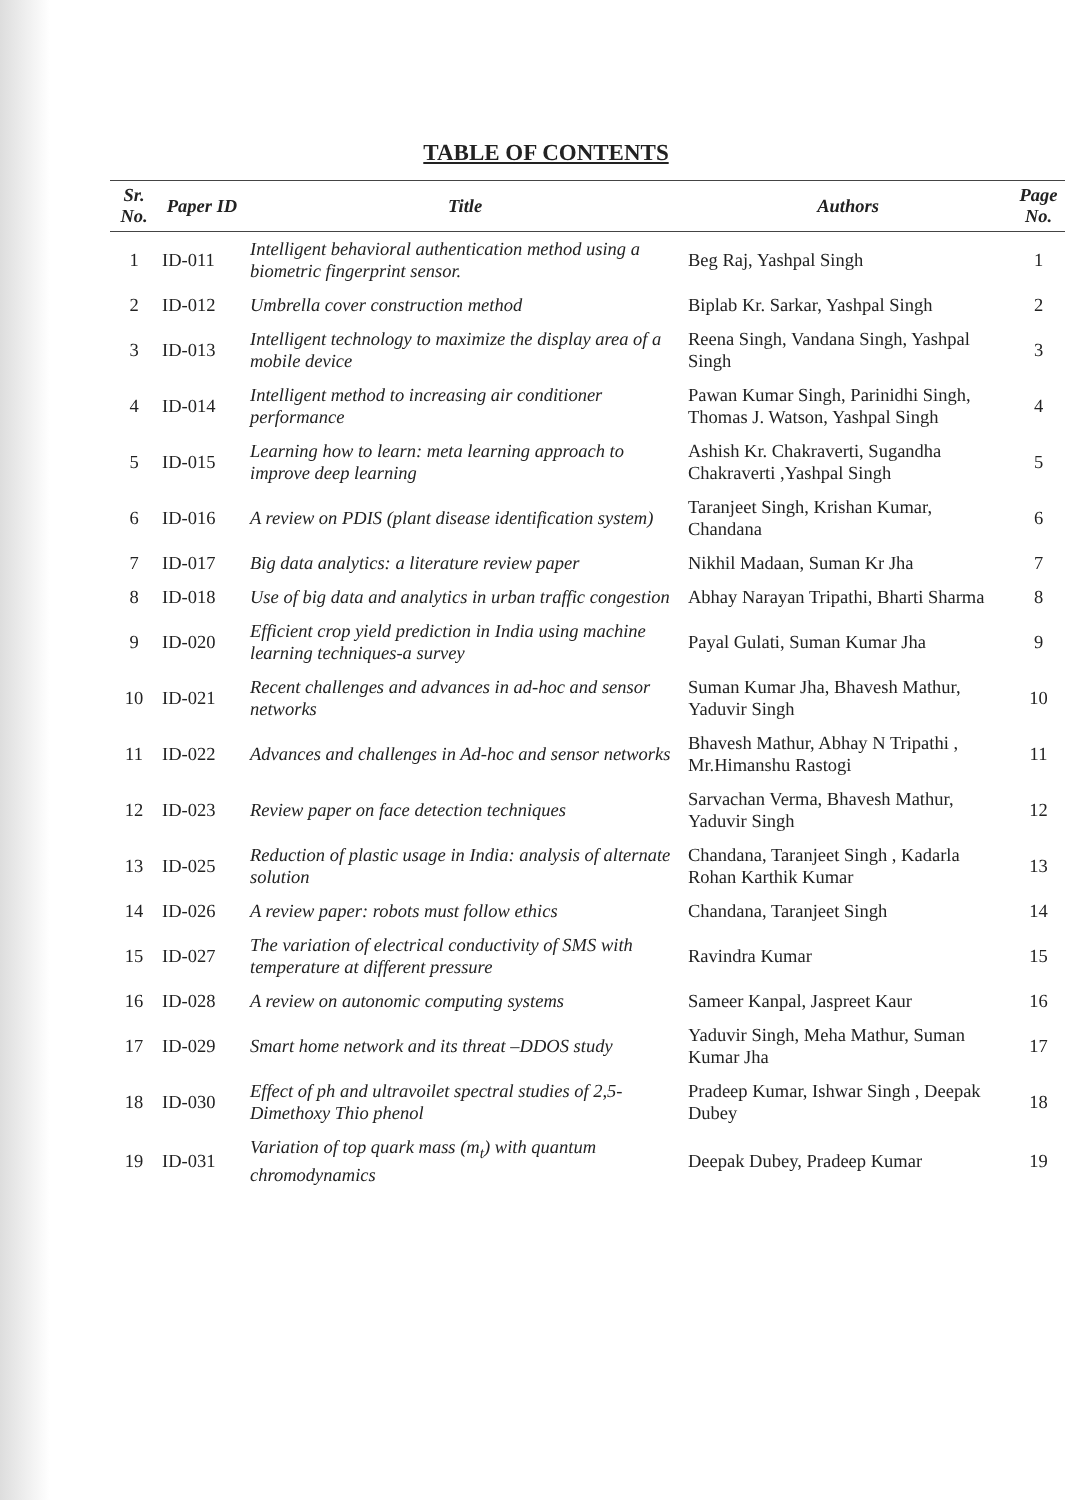TABLE OF CONTENTS
| Sr. No. | Paper ID | Title | Authors | Page No. |
| --- | --- | --- | --- | --- |
| 1 | ID-011 | Intelligent behavioral authentication method using a biometric fingerprint sensor. | Beg Raj, Yashpal Singh | 1 |
| 2 | ID-012 | Umbrella cover construction method | Biplab Kr. Sarkar, Yashpal Singh | 2 |
| 3 | ID-013 | Intelligent technology to maximize the display area of a mobile device | Reena Singh, Vandana Singh, Yashpal Singh | 3 |
| 4 | ID-014 | Intelligent method to increasing air conditioner performance | Pawan Kumar Singh, Parinidhi Singh, Thomas J. Watson, Yashpal Singh | 4 |
| 5 | ID-015 | Learning how to learn: meta learning approach to improve deep learning | Ashish Kr. Chakraverti, Sugandha Chakraverti ,Yashpal Singh | 5 |
| 6 | ID-016 | A review on PDIS (plant disease identification system) | Taranjeet Singh, Krishan Kumar, Chandana | 6 |
| 7 | ID-017 | Big data analytics: a literature review paper | Nikhil Madaan, Suman Kr Jha | 7 |
| 8 | ID-018 | Use of big data and analytics in urban traffic congestion | Abhay Narayan Tripathi, Bharti Sharma | 8 |
| 9 | ID-020 | Efficient crop yield prediction in India using machine learning techniques-a survey | Payal Gulati, Suman Kumar Jha | 9 |
| 10 | ID-021 | Recent challenges and advances in ad-hoc and sensor networks | Suman Kumar Jha, Bhavesh Mathur, Yaduvir Singh | 10 |
| 11 | ID-022 | Advances and challenges in Ad-hoc and sensor networks | Bhavesh Mathur, Abhay N Tripathi , Mr.Himanshu Rastogi | 11 |
| 12 | ID-023 | Review paper on face detection techniques | Sarvachan Verma, Bhavesh Mathur, Yaduvir Singh | 12 |
| 13 | ID-025 | Reduction of plastic usage in India: analysis of alternate solution | Chandana, Taranjeet Singh , Kadarla Rohan Karthik Kumar | 13 |
| 14 | ID-026 | A review paper: robots must follow ethics | Chandana, Taranjeet Singh | 14 |
| 15 | ID-027 | The variation of electrical conductivity of SMS with temperature at different pressure | Ravindra Kumar | 15 |
| 16 | ID-028 | A review on autonomic computing systems | Sameer Kanpal, Jaspreet Kaur | 16 |
| 17 | ID-029 | Smart home network and its threat –DDOS study | Yaduvir Singh, Meha Mathur, Suman Kumar Jha | 17 |
| 18 | ID-030 | Effect of ph and ultravoilet spectral studies of 2,5- Dimethoxy Thio phenol | Pradeep Kumar, Ishwar Singh , Deepak Dubey | 18 |
| 19 | ID-031 | Variation of top quark mass (m<sub>t</sub>) with quantum chromodynamics | Deepak Dubey, Pradeep Kumar | 19 |